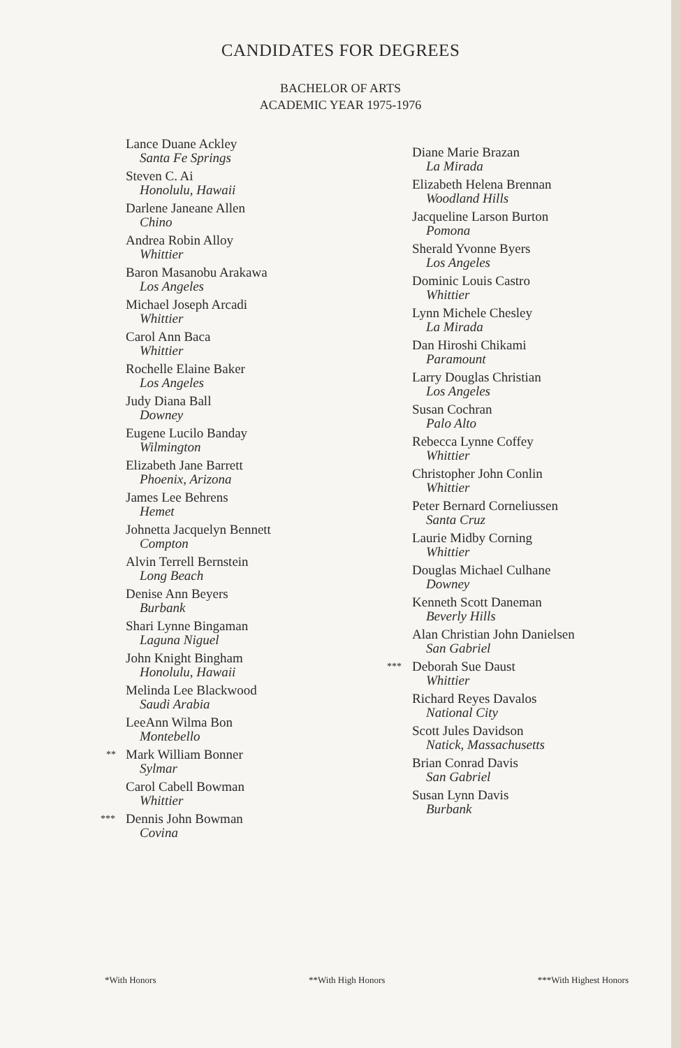CANDIDATES FOR DEGREES
BACHELOR OF ARTS
ACADEMIC YEAR 1975-1976
Lance Duane Ackley
Santa Fe Springs
Steven C. Ai
Honolulu, Hawaii
Darlene Janeane Allen
Chino
Andrea Robin Alloy
Whittier
Baron Masanobu Arakawa
Los Angeles
Michael Joseph Arcadi
Whittier
Carol Ann Baca
Whittier
Rochelle Elaine Baker
Los Angeles
Judy Diana Ball
Downey
Eugene Lucilo Banday
Wilmington
Elizabeth Jane Barrett
Phoenix, Arizona
James Lee Behrens
Hemet
Johnetta Jacquelyn Bennett
Compton
Alvin Terrell Bernstein
Long Beach
Denise Ann Beyers
Burbank
Shari Lynne Bingaman
Laguna Niguel
John Knight Bingham
Honolulu, Hawaii
Melinda Lee Blackwood
Saudi Arabia
LeeAnn Wilma Bon
Montebello
** Mark William Bonner
Sylmar
Carol Cabell Bowman
Whittier
*** Dennis John Bowman
Covina
Diane Marie Brazan
La Mirada
Elizabeth Helena Brennan
Woodland Hills
Jacqueline Larson Burton
Pomona
Sherald Yvonne Byers
Los Angeles
Dominic Louis Castro
Whittier
Lynn Michele Chesley
La Mirada
Dan Hiroshi Chikami
Paramount
Larry Douglas Christian
Los Angeles
Susan Cochran
Palo Alto
Rebecca Lynne Coffey
Whittier
Christopher John Conlin
Whittier
Peter Bernard Corneliussen
Santa Cruz
Laurie Midby Corning
Whittier
Douglas Michael Culhane
Downey
Kenneth Scott Daneman
Beverly Hills
Alan Christian John Danielsen
San Gabriel
*** Deborah Sue Daust
Whittier
Richard Reyes Davalos
National City
Scott Jules Davidson
Natick, Massachusetts
Brian Conrad Davis
San Gabriel
Susan Lynn Davis
Burbank
*With Honors **With High Honors ***With Highest Honors